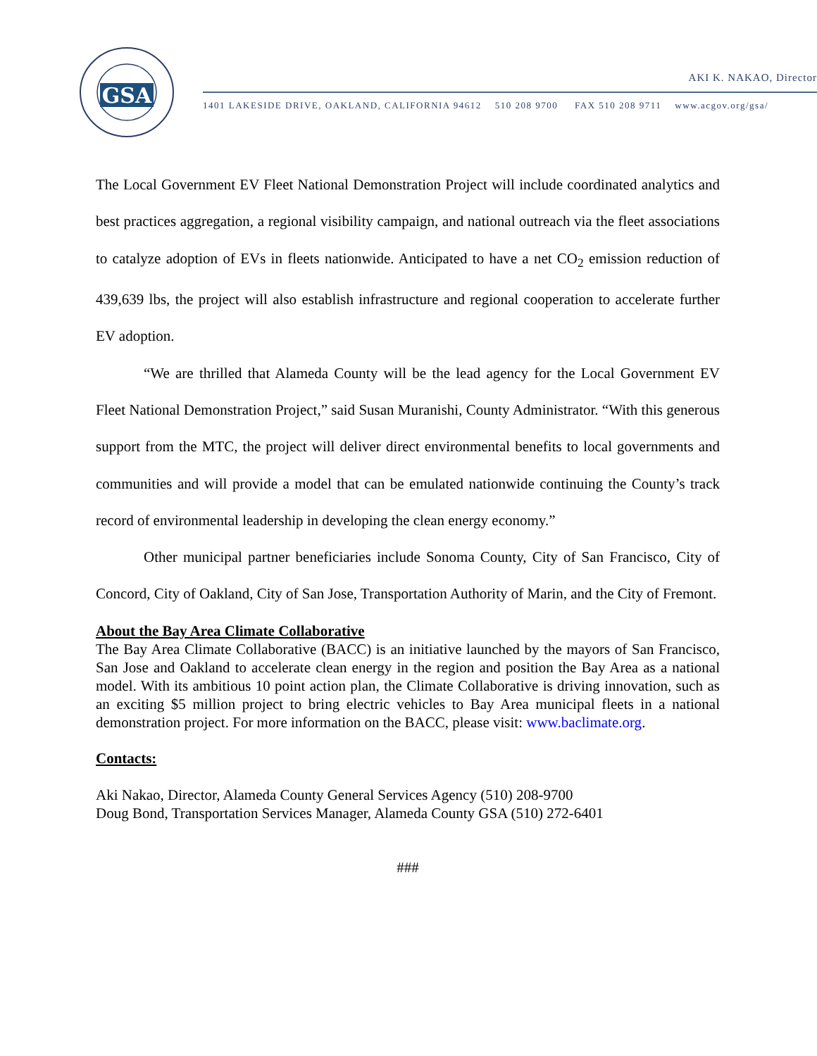GSA
AKI K. NAKAO, Director
1401 LAKESIDE DRIVE, OAKLAND, CALIFORNIA 94612 510 208 9700 FAX 510 208 9711 www.acgov.org/gsa/
The Local Government EV Fleet National Demonstration Project will include coordinated analytics and best practices aggregation, a regional visibility campaign, and national outreach via the fleet associations to catalyze adoption of EVs in fleets nationwide. Anticipated to have a net CO<sub>2</sub> emission reduction of 439,639 lbs, the project will also establish infrastructure and regional cooperation to accelerate further EV adoption.
“We are thrilled that Alameda County will be the lead agency for the Local Government EV Fleet National Demonstration Project,” said Susan Muranishi, County Administrator. “With this generous support from the MTC, the project will deliver direct environmental benefits to local governments and communities and will provide a model that can be emulated nationwide continuing the County’s track record of environmental leadership in developing the clean energy economy.”
Other municipal partner beneficiaries include Sonoma County, City of San Francisco, City of Concord, City of Oakland, City of San Jose, Transportation Authority of Marin, and the City of Fremont.
About the Bay Area Climate Collaborative
The Bay Area Climate Collaborative (BACC) is an initiative launched by the mayors of San Francisco, San Jose and Oakland to accelerate clean energy in the region and position the Bay Area as a national model. With its ambitious 10 point action plan, the Climate Collaborative is driving innovation, such as an exciting $5 million project to bring electric vehicles to Bay Area municipal fleets in a national demonstration project. For more information on the BACC, please visit: www.baclimate.org.
Contacts:
Aki Nakao, Director, Alameda County General Services Agency (510) 208-9700
Doug Bond, Transportation Services Manager, Alameda County GSA (510) 272-6401
###